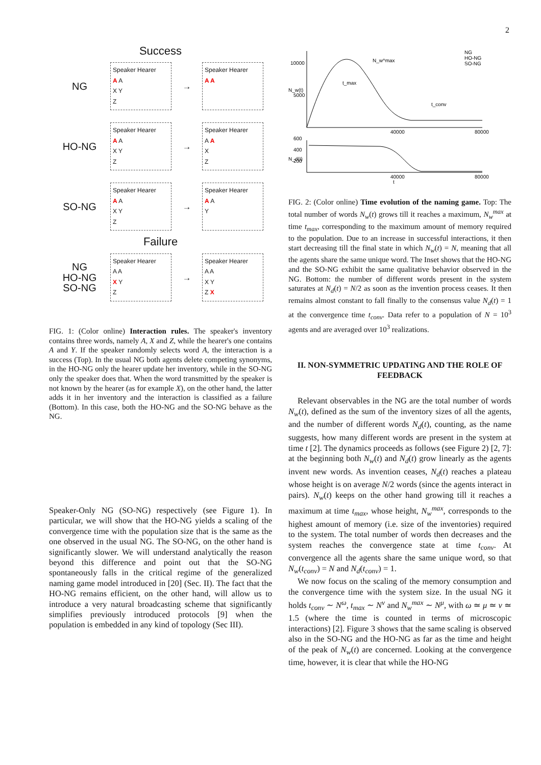2
Success
NG
Speaker Hearer
A A
X Y
Z
→
Speaker Hearer
A A
HO-NG
Speaker Hearer
A A
X Y
Z
→
Speaker Hearer
A A
X
Z
SO-NG
Speaker Hearer
A A
X Y
Z
→
Speaker Hearer
A A
Y
Failure
NG
HO-NG
SO-NG
Speaker Hearer
A A
X Y
Z
→
Speaker Hearer
A A
X Y
Z X
FIG. 1: (Color online) Interaction rules. The speaker's inventory contains three words, namely A, X and Z, while the hearer's one contains A and Y. If the speaker randomly selects word A, the interaction is a success (Top). In the usual NG both agents delete competing synonyms, in the HO-NG only the hearer update her inventory, while in the SO-NG only the speaker does that. When the word transmitted by the speaker is not known by the hearer (as for example X), on the other hand, the latter adds it in her inventory and the interaction is classified as a failure (Bottom). In this case, both the HO-NG and the SO-NG behave as the NG.
Speaker-Only NG (SO-NG) respectively (see Figure 1). In particular, we will show that the HO-NG yields a scaling of the convergence time with the population size that is the same as the one observed in the usual NG. The SO-NG, on the other hand is significantly slower. We will understand analytically the reason beyond this difference and point out that the SO-NG spontaneously falls in the critical regime of the generalized naming game model introduced in [20] (Sec. II). The fact that the HO-NG remains efficient, on the other hand, will allow us to introduce a very natural broadcasting scheme that significantly simplifies previously introduced protocols [9] when the population is embedded in any kind of topology (Sec III).
10000
5000
40000
80000
N_w(t)
t_max
N_w^max
t_conv
NG
HO-NG
SO-NG
600
400
200
N_d(t)
40000
80000
t
FIG. 2: (Color online) Time evolution of the naming game. Top: The total number of words N<sub>w</sub>(t) grows till it reaches a maximum, N<sub>w</sub><sup>max</sup> at time t<sub>max</sub>, corresponding to the maximum amount of memory required to the population. Due to an increase in successful interactions, it then start decreasing till the final state in which N<sub>w</sub>(t) = N, meaning that all the agents share the same unique word. The Inset shows that the HO-NG and the SO-NG exhibit the same qualitative behavior observed in the NG. Bottom: the number of different words present in the system saturates at N<sub>d</sub>(t) = N/2 as soon as the invention process ceases. It then remains almost constant to fall finally to the consensus value N<sub>d</sub>(t) = 1 at the convergence time t<sub>conv</sub>. Data refer to a population of N = 10<sup>3</sup> agents and are averaged over 10<sup>3</sup> realizations.
II. NON-SYMMETRIC UPDATING AND THE ROLE OF FEEDBACK
Relevant observables in the NG are the total number of words N<sub>w</sub>(t), defined as the sum of the inventory sizes of all the agents, and the number of different words N<sub>d</sub>(t), counting, as the name suggests, how many different words are present in the system at time t [2]. The dynamics proceeds as follows (see Figure 2) [2, 7]: at the beginning both N<sub>w</sub>(t) and N<sub>d</sub>(t) grow linearly as the agents invent new words. As invention ceases, N<sub>d</sub>(t) reaches a plateau whose height is on average N/2 words (since the agents interact in pairs). N<sub>w</sub>(t) keeps on the other hand growing till it reaches a maximum at time t<sub>max</sub>, whose height, N<sub>w</sub><sup>max</sup>, corresponds to the highest amount of memory (i.e. size of the inventories) required to the system. The total number of words then decreases and the system reaches the convergence state at time t<sub>conv</sub>. At convergence all the agents share the same unique word, so that N<sub>w</sub>(t<sub>conv</sub>) = N and N<sub>d</sub>(t<sub>conv</sub>) = 1.
We now focus on the scaling of the memory consumption and the convergence time with the system size. In the usual NG it holds t<sub>conv</sub> ∼ N<sup>ω</sup>, t<sub>max</sub> ∼ N<sup>ν</sup> and N<sub>w</sub><sup>max</sup> ∼ N<sup>μ</sup>, with ω ≃ μ ≃ ν ≃ 1.5 (where the time is counted in terms of microscopic interactions) [2]. Figure 3 shows that the same scaling is observed also in the SO-NG and the HO-NG as far as the time and height of the peak of N<sub>w</sub>(t) are concerned. Looking at the convergence time, however, it is clear that while the HO-NG